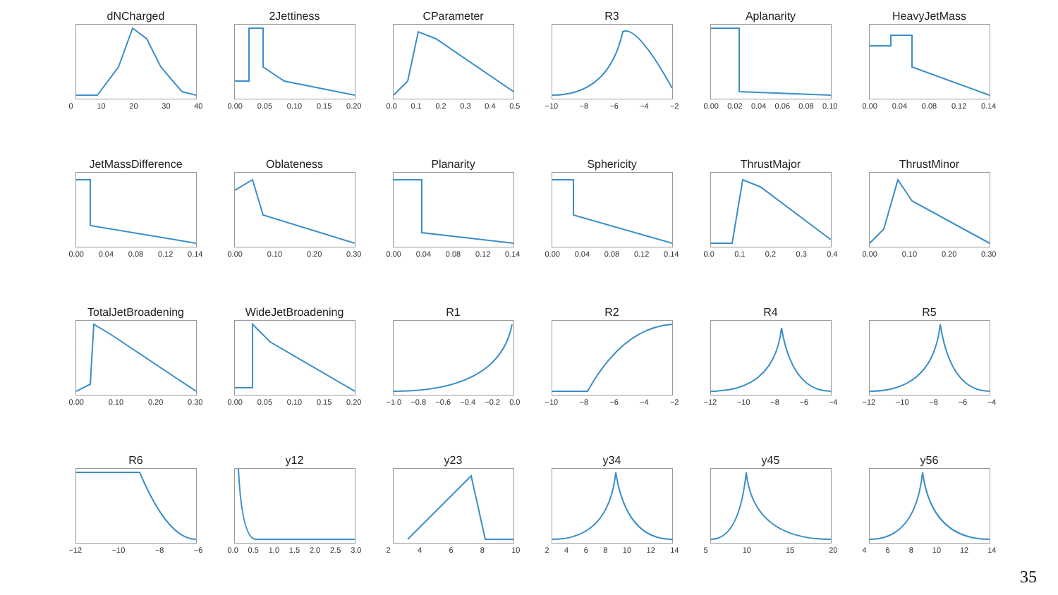dNCharged
0 10 20 30 40
2Jettiness
0.00 0.05 0.10 0.15 0.20
CParameter
0.0 0.1 0.2 0.3 0.4 0.5
R3
−10 −8 −6 −4 −2
Aplanarity
0.00 0.02 0.04 0.06 0.08 0.10
HeavyJetMass
0.00 0.04 0.08 0.12 0.14
JetMassDifference
0.00 0.04 0.08 0.12 0.14
Oblateness
0.00 0.10 0.20 0.30
Planarity
0.00 0.04 0.08 0.12 0.14
Sphericity
0.00 0.04 0.08 0.12 0.14
ThrustMajor
0.0 0.1 0.2 0.3 0.4
ThrustMinor
0.00 0.10 0.20 0.30
TotalJetBroadening
0.00 0.10 0.20 0.30
WideJetBroadening
0.00 0.05 0.10 0.15 0.20
R1
−1.0 −0.8 −0.6 −0.4 −0.2 0.0
R2
−10 −8 −6 −4 −2
R4
−12 −10 −8 −6 −4
R5
−12 −10 −8 −6 −4
R6
−12 −10 −8 −6
y12
0.0 0.5 1.0 1.5 2.0 2.5 3.0
y23
2468 10
y34
2468 10 12 14
y45
5 10 15 20
y56
468 10 12 14
35